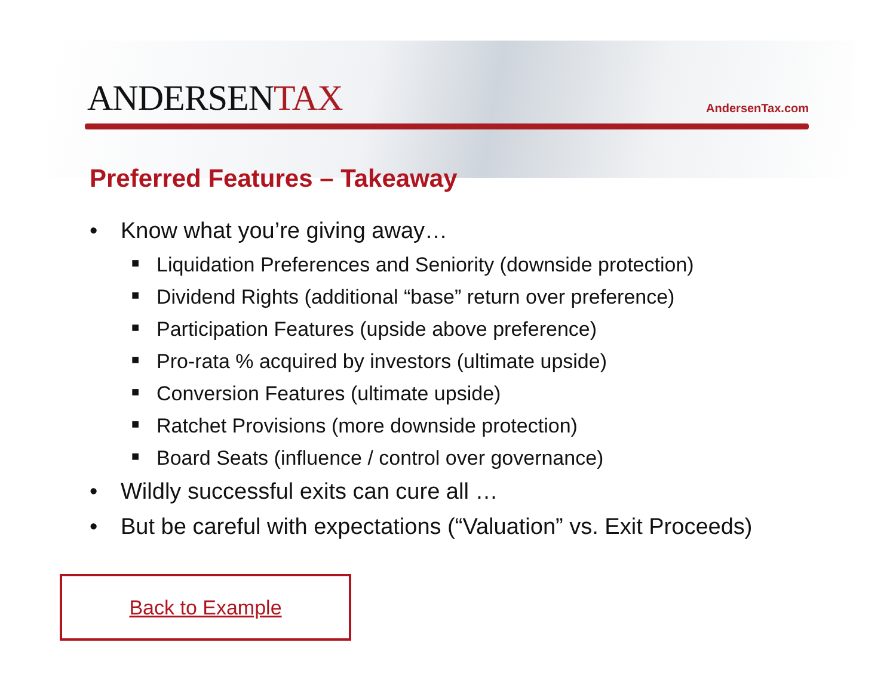ANDERSENTAX
AndersenTax.com
Preferred Features – Takeaway
• Know what you’re giving away…
■ Liquidation Preferences and Seniority (downside protection)
■ Dividend Rights (additional “base” return over preference)
■ Participation Features (upside above preference)
■ Pro-rata % acquired by investors (ultimate upside)
■ Conversion Features (ultimate upside)
■ Ratchet Provisions (more downside protection)
■ Board Seats (influence / control over governance)
• Wildly successful exits can cure all …
• But be careful with expectations (“Valuation” vs. Exit Proceeds)
Back to Example